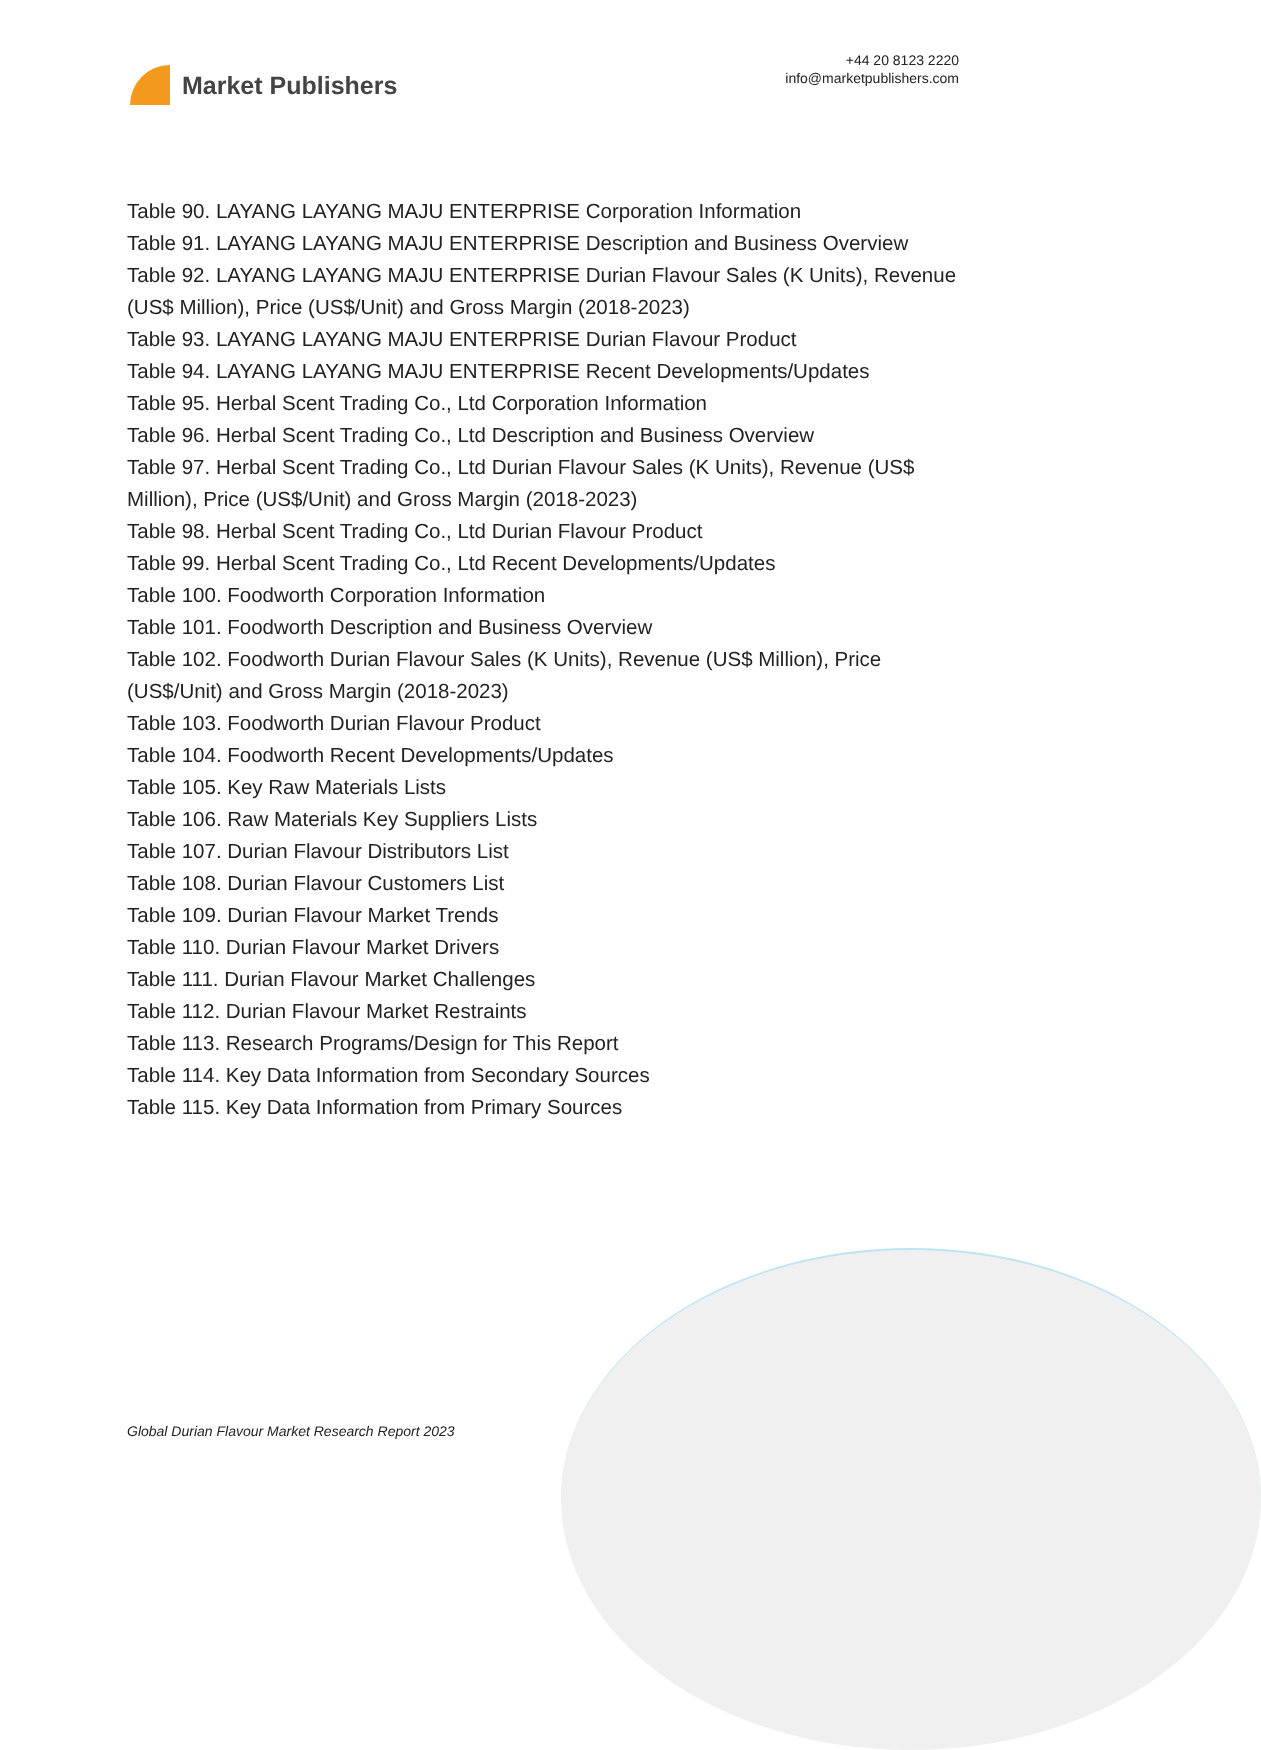Market Publishers
+44 20 8123 2220
info@marketpublishers.com
Table 90. LAYANG LAYANG MAJU ENTERPRISE Corporation Information
Table 91. LAYANG LAYANG MAJU ENTERPRISE Description and Business Overview
Table 92. LAYANG LAYANG MAJU ENTERPRISE Durian Flavour Sales (K Units), Revenue (US$ Million), Price (US$/Unit) and Gross Margin (2018-2023)
Table 93. LAYANG LAYANG MAJU ENTERPRISE Durian Flavour Product
Table 94. LAYANG LAYANG MAJU ENTERPRISE Recent Developments/Updates
Table 95. Herbal Scent Trading Co., Ltd Corporation Information
Table 96. Herbal Scent Trading Co., Ltd Description and Business Overview
Table 97. Herbal Scent Trading Co., Ltd Durian Flavour Sales (K Units), Revenue (US$ Million), Price (US$/Unit) and Gross Margin (2018-2023)
Table 98. Herbal Scent Trading Co., Ltd Durian Flavour Product
Table 99. Herbal Scent Trading Co., Ltd Recent Developments/Updates
Table 100. Foodworth Corporation Information
Table 101. Foodworth Description and Business Overview
Table 102. Foodworth Durian Flavour Sales (K Units), Revenue (US$ Million), Price (US$/Unit) and Gross Margin (2018-2023)
Table 103. Foodworth Durian Flavour Product
Table 104. Foodworth Recent Developments/Updates
Table 105. Key Raw Materials Lists
Table 106. Raw Materials Key Suppliers Lists
Table 107. Durian Flavour Distributors List
Table 108. Durian Flavour Customers List
Table 109. Durian Flavour Market Trends
Table 110. Durian Flavour Market Drivers
Table 111. Durian Flavour Market Challenges
Table 112. Durian Flavour Market Restraints
Table 113. Research Programs/Design for This Report
Table 114. Key Data Information from Secondary Sources
Table 115. Key Data Information from Primary Sources
Global Durian Flavour Market Research Report 2023